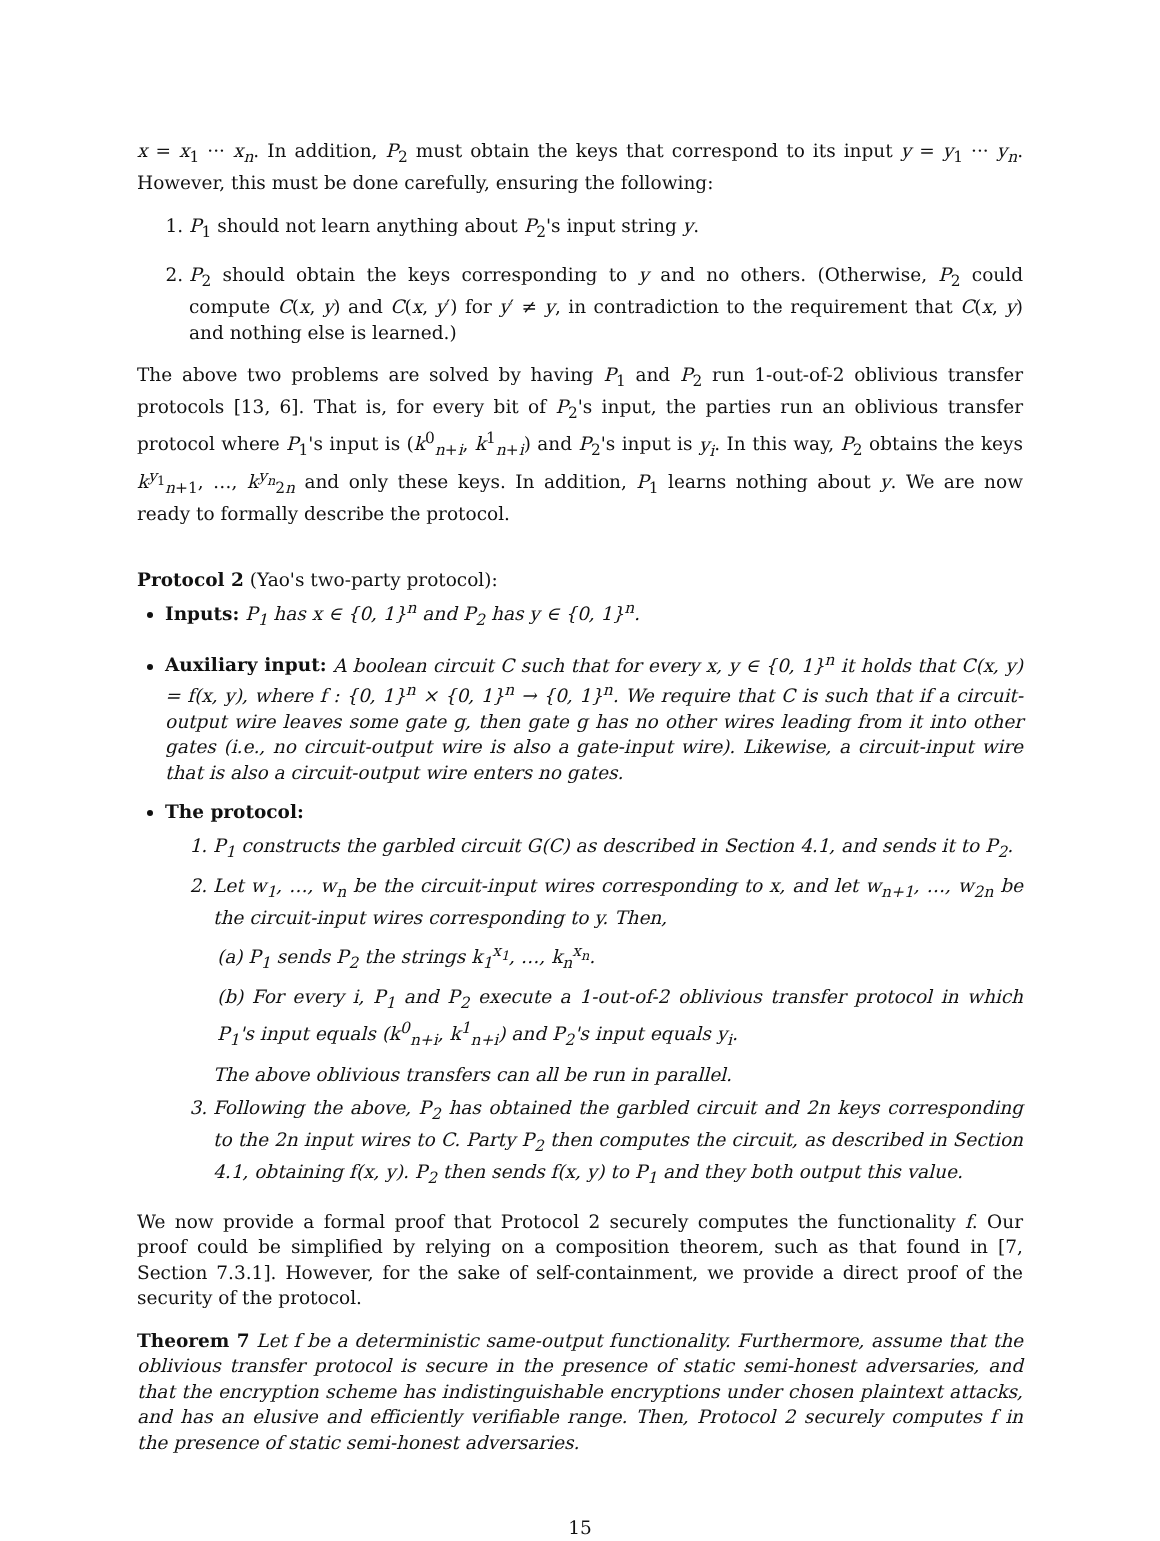x = x<sub>1</sub> ··· x<sub>n</sub>. In addition, P<sub>2</sub> must obtain the keys that correspond to its input y = y<sub>1</sub> ··· y<sub>n</sub>. However, this must be done carefully, ensuring the following:
1. P<sub>1</sub> should not learn anything about P<sub>2</sub>'s input string y.
2. P<sub>2</sub> should obtain the keys corresponding to y and no others. (Otherwise, P<sub>2</sub> could compute C(x, y) and C(x, y′) for y′ ≠ y, in contradiction to the requirement that C(x, y) and nothing else is learned.)
The above two problems are solved by having P<sub>1</sub> and P<sub>2</sub> run 1-out-of-2 oblivious transfer protocols [13, 6]. That is, for every bit of P<sub>2</sub>'s input, the parties run an oblivious transfer protocol where P<sub>1</sub>'s input is (k<sup>0</sup><sub>n+i</sub>, k<sup>1</sup><sub>n+i</sub>) and P<sub>2</sub>'s input is y<sub>i</sub>. In this way, P<sub>2</sub> obtains the keys k<sup>y<sub>1</sub></sup><sub>n+1</sub>, …, k<sup>y<sub>n</sub></sup><sub>2n</sub> and only these keys. In addition, P<sub>1</sub> learns nothing about y. We are now ready to formally describe the protocol.
Protocol 2 (Yao's two-party protocol):
Inputs: P<sub>1</sub> has x ∈ {0, 1}<sup>n</sup> and P<sub>2</sub> has y ∈ {0, 1}<sup>n</sup>.
Auxiliary input: A boolean circuit C such that for every x, y ∈ {0, 1}<sup>n</sup> it holds that C(x, y) = f(x, y), where f : {0, 1}<sup>n</sup> × {0, 1}<sup>n</sup> → {0, 1}<sup>n</sup>. We require that C is such that if a circuit-output wire leaves some gate g, then gate g has no other wires leading from it into other gates (i.e., no circuit-output wire is also a gate-input wire). Likewise, a circuit-input wire that is also a circuit-output wire enters no gates.
The protocol:
1. P<sub>1</sub> constructs the garbled circuit G(C) as described in Section 4.1, and sends it to P<sub>2</sub>.
2. Let w<sub>1</sub>, …, w<sub>n</sub> be the circuit-input wires corresponding to x, and let w<sub>n+1</sub>, …, w<sub>2n</sub> be the circuit-input wires corresponding to y. Then,
(a) P<sub>1</sub> sends P<sub>2</sub> the strings k<sub>1</sub><sup>x<sub>1</sub></sup>, …, k<sub>n</sub><sup>x<sub>n</sub></sup>.
(b) For every i, P<sub>1</sub> and P<sub>2</sub> execute a 1-out-of-2 oblivious transfer protocol in which P<sub>1</sub>'s input equals (k<sup>0</sup><sub>n+i</sub>, k<sup>1</sup><sub>n+i</sub>) and P<sub>2</sub>'s input equals y<sub>i</sub>.
The above oblivious transfers can all be run in parallel.
3. Following the above, P<sub>2</sub> has obtained the garbled circuit and 2n keys corresponding to the 2n input wires to C. Party P<sub>2</sub> then computes the circuit, as described in Section 4.1, obtaining f(x, y). P<sub>2</sub> then sends f(x, y) to P<sub>1</sub> and they both output this value.
We now provide a formal proof that Protocol 2 securely computes the functionality f. Our proof could be simplified by relying on a composition theorem, such as that found in [7, Section 7.3.1]. However, for the sake of self-containment, we provide a direct proof of the security of the protocol.
Theorem 7 Let f be a deterministic same-output functionality. Furthermore, assume that the oblivious transfer protocol is secure in the presence of static semi-honest adversaries, and that the encryption scheme has indistinguishable encryptions under chosen plaintext attacks, and has an elusive and efficiently verifiable range. Then, Protocol 2 securely computes f in the presence of static semi-honest adversaries.
15